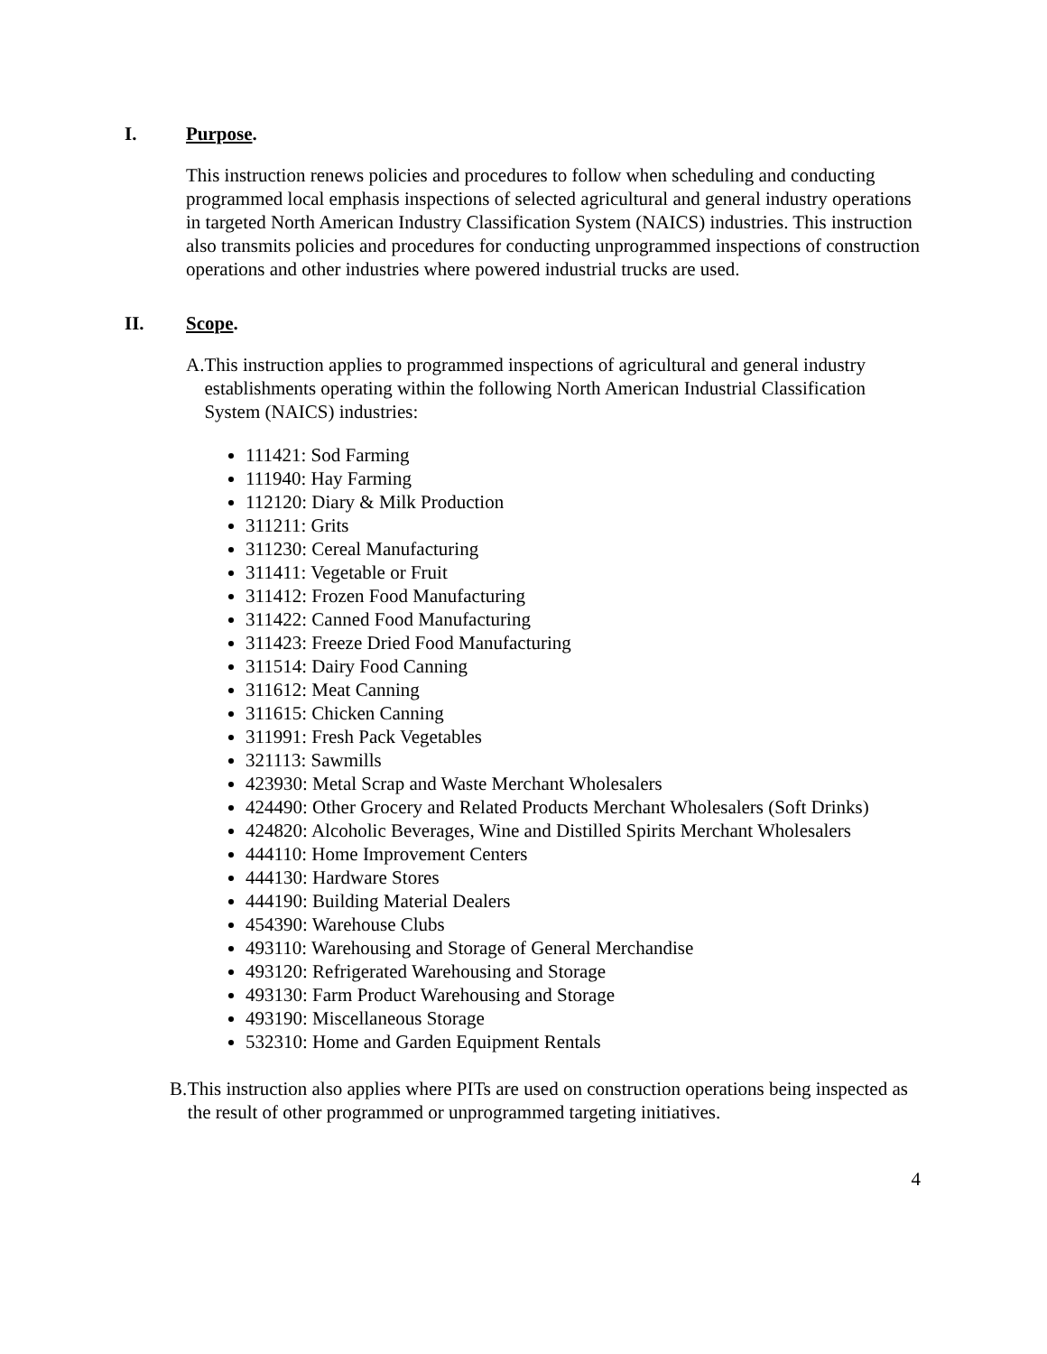I. Purpose.
This instruction renews policies and procedures to follow when scheduling and conducting programmed local emphasis inspections of selected agricultural and general industry operations in targeted North American Industry Classification System (NAICS) industries. This instruction also transmits policies and procedures for conducting unprogrammed inspections of construction operations and other industries where powered industrial trucks are used.
II. Scope.
A. This instruction applies to programmed inspections of agricultural and general industry establishments operating within the following North American Industrial Classification System (NAICS) industries:
111421: Sod Farming
111940: Hay Farming
112120: Diary & Milk Production
311211: Grits
311230: Cereal Manufacturing
311411: Vegetable or Fruit
311412: Frozen Food Manufacturing
311422: Canned Food Manufacturing
311423: Freeze Dried Food Manufacturing
311514: Dairy Food Canning
311612: Meat Canning
311615: Chicken Canning
311991: Fresh Pack Vegetables
321113: Sawmills
423930: Metal Scrap and Waste Merchant Wholesalers
424490: Other Grocery and Related Products Merchant Wholesalers (Soft Drinks)
424820: Alcoholic Beverages, Wine and Distilled Spirits Merchant Wholesalers
444110: Home Improvement Centers
444130: Hardware Stores
444190: Building Material Dealers
454390: Warehouse Clubs
493110: Warehousing and Storage of General Merchandise
493120: Refrigerated Warehousing and Storage
493130: Farm Product Warehousing and Storage
493190: Miscellaneous Storage
532310: Home and Garden Equipment Rentals
B. This instruction also applies where PITs are used on construction operations being inspected as the result of other programmed or unprogrammed targeting initiatives.
4